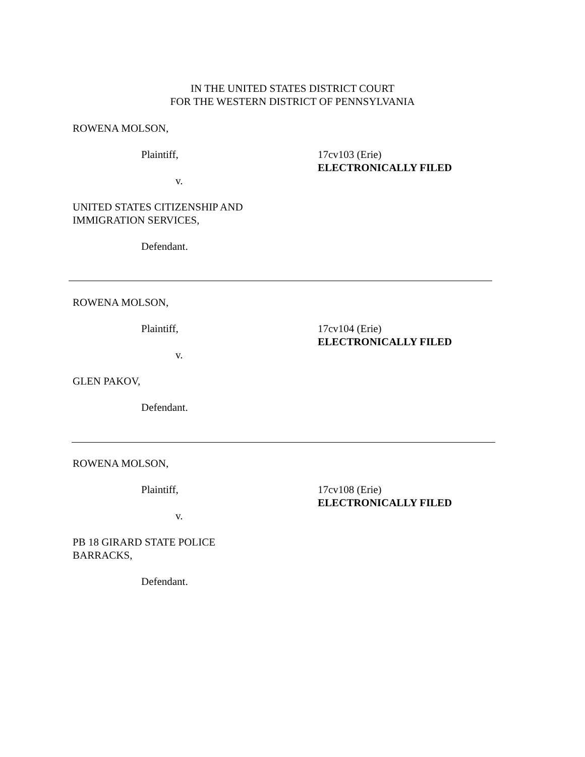IN THE UNITED STATES DISTRICT COURT
FOR THE WESTERN DISTRICT OF PENNSYLVANIA
ROWENA MOLSON,
Plaintiff, 17cv103 (Erie)
ELECTRONICALLY FILED
v.
UNITED STATES CITIZENSHIP AND
IMMIGRATION SERVICES,
Defendant.
ROWENA MOLSON,
Plaintiff, 17cv104 (Erie)
ELECTRONICALLY FILED
v.
GLEN PAKOV,
Defendant.
ROWENA MOLSON,
Plaintiff, 17cv108 (Erie)
ELECTRONICALLY FILED
v.
PB 18 GIRARD STATE POLICE
BARRACKS,
Defendant.